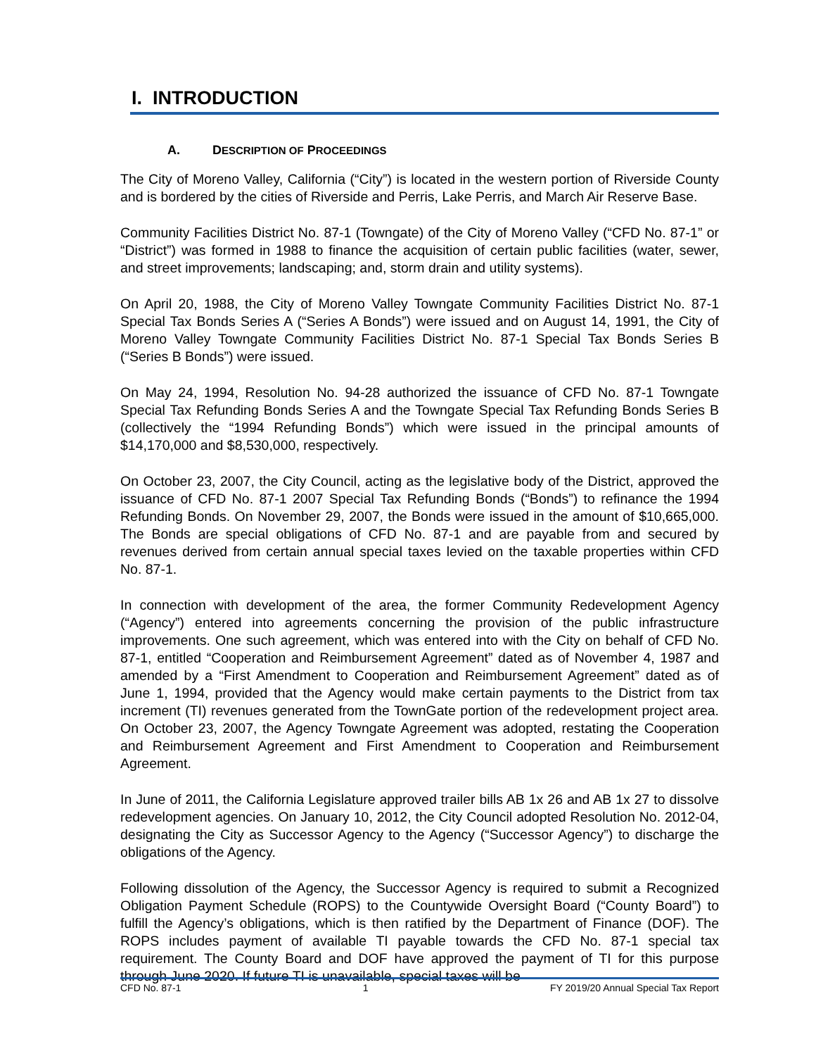I. INTRODUCTION
A. DESCRIPTION OF PROCEEDINGS
The City of Moreno Valley, California (“City”) is located in the western portion of Riverside County and is bordered by the cities of Riverside and Perris, Lake Perris, and March Air Reserve Base.
Community Facilities District No. 87-1 (Towngate) of the City of Moreno Valley (“CFD No. 87-1” or “District”) was formed in 1988 to finance the acquisition of certain public facilities (water, sewer, and street improvements; landscaping; and, storm drain and utility systems).
On April 20, 1988, the City of Moreno Valley Towngate Community Facilities District No. 87-1 Special Tax Bonds Series A (“Series A Bonds”) were issued and on August 14, 1991, the City of Moreno Valley Towngate Community Facilities District No. 87-1 Special Tax Bonds Series B (“Series B Bonds”) were issued.
On May 24, 1994, Resolution No. 94-28 authorized the issuance of CFD No. 87-1 Towngate Special Tax Refunding Bonds Series A and the Towngate Special Tax Refunding Bonds Series B (collectively the “1994 Refunding Bonds”) which were issued in the principal amounts of $14,170,000 and $8,530,000, respectively.
On October 23, 2007, the City Council, acting as the legislative body of the District, approved the issuance of CFD No. 87-1 2007 Special Tax Refunding Bonds (“Bonds”) to refinance the 1994 Refunding Bonds. On November 29, 2007, the Bonds were issued in the amount of $10,665,000. The Bonds are special obligations of CFD No. 87-1 and are payable from and secured by revenues derived from certain annual special taxes levied on the taxable properties within CFD No. 87-1.
In connection with development of the area, the former Community Redevelopment Agency (“Agency”) entered into agreements concerning the provision of the public infrastructure improvements. One such agreement, which was entered into with the City on behalf of CFD No. 87-1, entitled “Cooperation and Reimbursement Agreement” dated as of November 4, 1987 and amended by a “First Amendment to Cooperation and Reimbursement Agreement” dated as of June 1, 1994, provided that the Agency would make certain payments to the District from tax increment (TI) revenues generated from the TownGate portion of the redevelopment project area. On October 23, 2007, the Agency Towngate Agreement was adopted, restating the Cooperation and Reimbursement Agreement and First Amendment to Cooperation and Reimbursement Agreement.
In June of 2011, the California Legislature approved trailer bills AB 1x 26 and AB 1x 27 to dissolve redevelopment agencies. On January 10, 2012, the City Council adopted Resolution No. 2012-04, designating the City as Successor Agency to the Agency (“Successor Agency”) to discharge the obligations of the Agency.
Following dissolution of the Agency, the Successor Agency is required to submit a Recognized Obligation Payment Schedule (ROPS) to the Countywide Oversight Board (“County Board”) to fulfill the Agency’s obligations, which is then ratified by the Department of Finance (DOF). The ROPS includes payment of available TI payable towards the CFD No. 87-1 special tax requirement. The County Board and DOF have approved the payment of TI for this purpose through June 2020. If future TI is unavailable, special taxes will be
CFD No. 87-1 1 FY 2019/20 Annual Special Tax Report